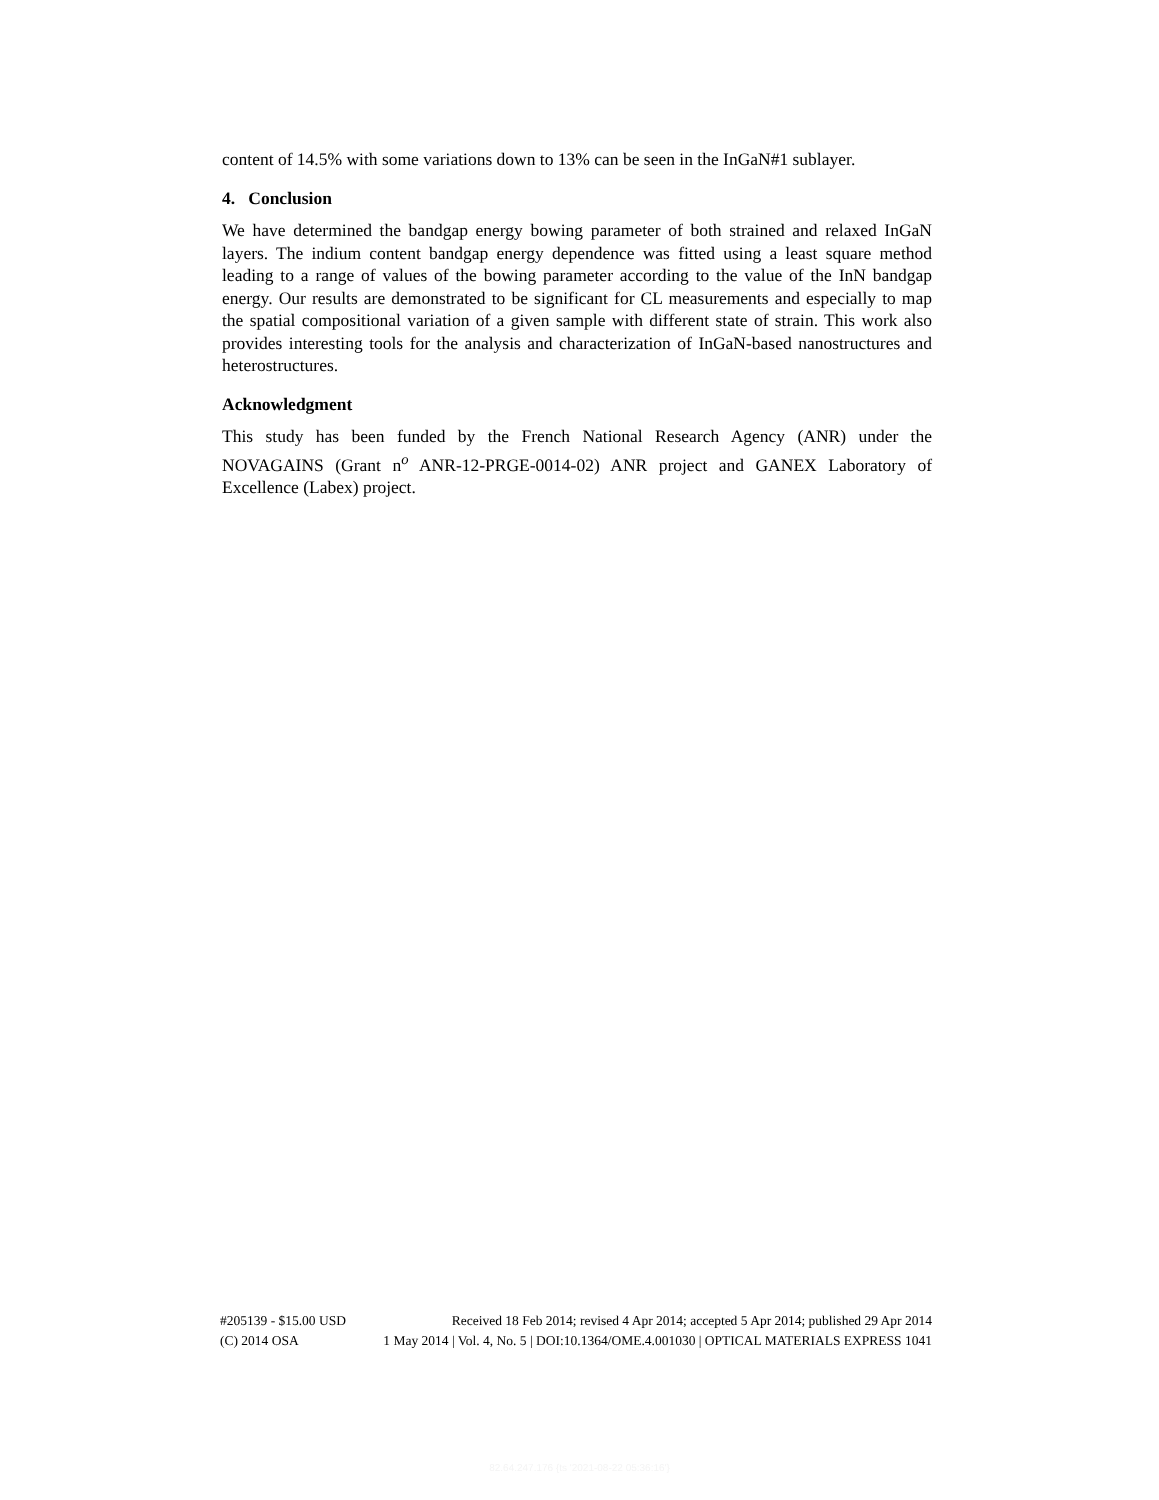content of 14.5% with some variations down to 13% can be seen in the InGaN#1 sublayer.
4. Conclusion
We have determined the bandgap energy bowing parameter of both strained and relaxed InGaN layers. The indium content bandgap energy dependence was fitted using a least square method leading to a range of values of the bowing parameter according to the value of the InN bandgap energy. Our results are demonstrated to be significant for CL measurements and especially to map the spatial compositional variation of a given sample with different state of strain. This work also provides interesting tools for the analysis and characterization of InGaN-based nanostructures and heterostructures.
Acknowledgment
This study has been funded by the French National Research Agency (ANR) under the NOVAGAINS (Grant n<sup>o</sup> ANR-12-PRGE-0014-02) ANR project and GANEX Laboratory of Excellence (Labex) project.
#205139 - $15.00 USD Received 18 Feb 2014; revised 4 Apr 2014; accepted 5 Apr 2014; published 29 Apr 2014
(C) 2014 OSA 1 May 2014 | Vol. 4, No. 5 | DOI:10.1364/OME.4.001030 | OPTICAL MATERIALS EXPRESS 1041
82.64.247.176 {ts '2021-08-22 05:36:16'}